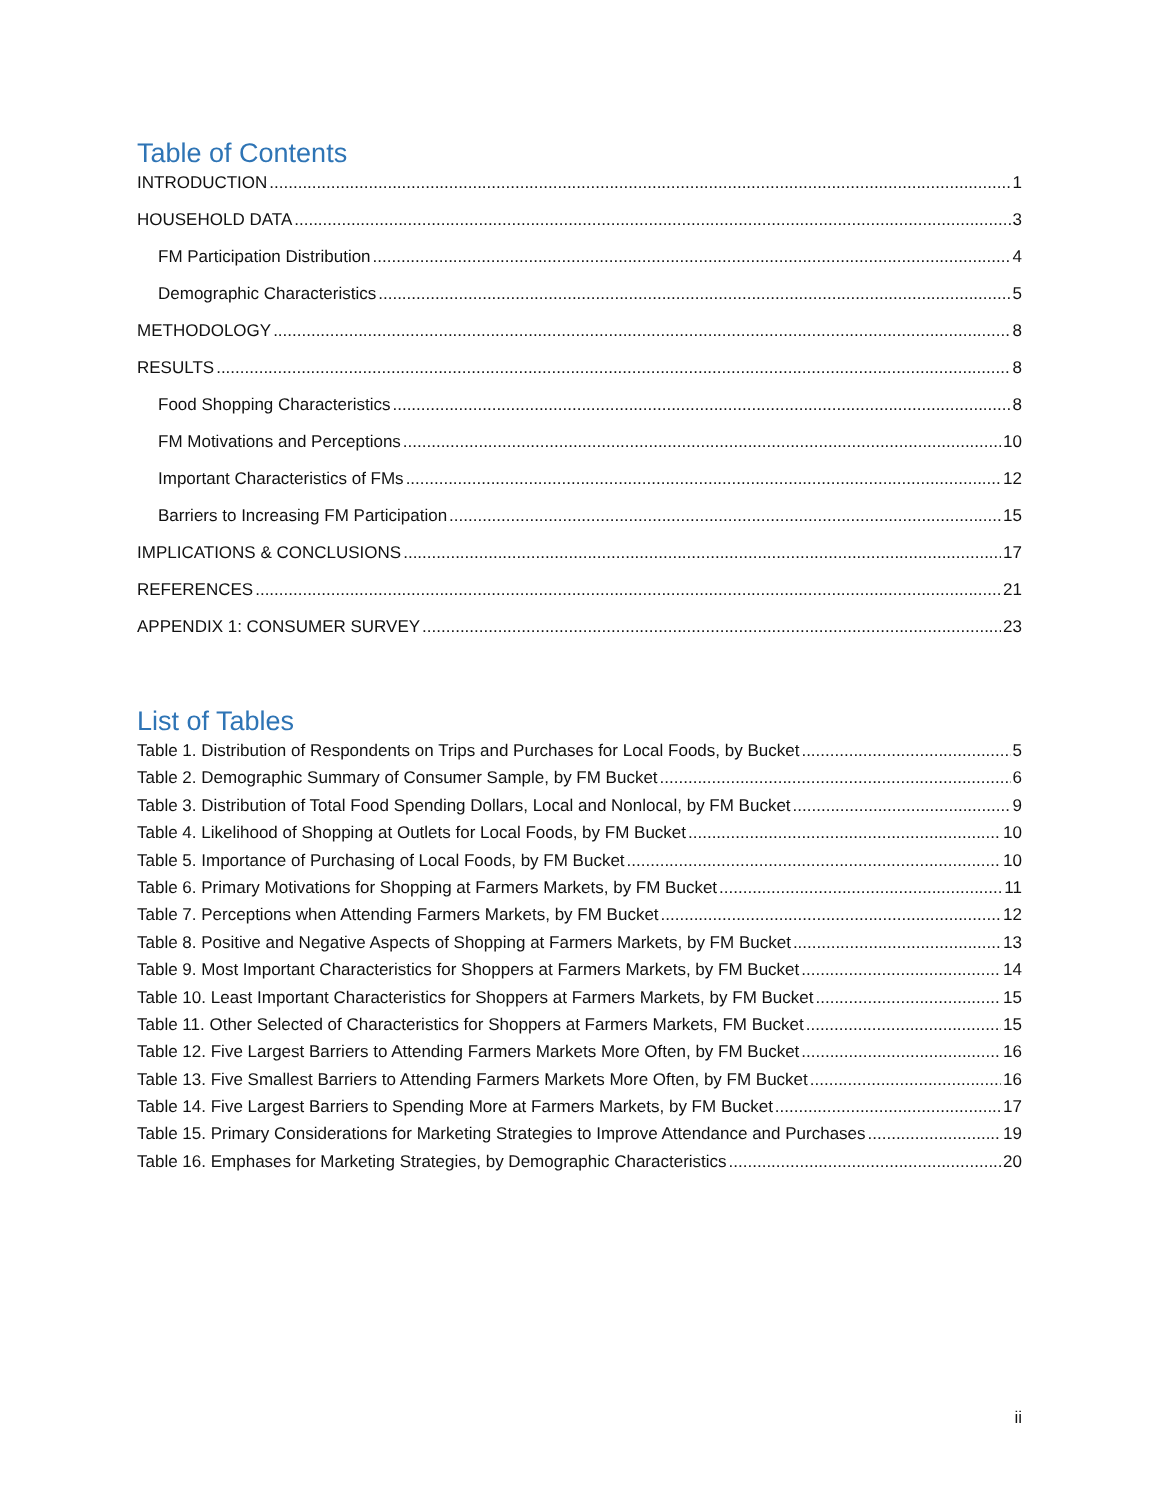Table of Contents
INTRODUCTION 1
HOUSEHOLD DATA 3
FM Participation Distribution 4
Demographic Characteristics 5
METHODOLOGY 8
RESULTS 8
Food Shopping Characteristics 8
FM Motivations and Perceptions 10
Important Characteristics of FMs 12
Barriers to Increasing FM Participation 15
IMPLICATIONS & CONCLUSIONS 17
REFERENCES 21
APPENDIX 1: CONSUMER SURVEY 23
List of Tables
Table 1. Distribution of Respondents on Trips and Purchases for Local Foods, by Bucket 5
Table 2. Demographic Summary of Consumer Sample, by FM Bucket 6
Table 3. Distribution of Total Food Spending Dollars, Local and Nonlocal, by FM Bucket 9
Table 4. Likelihood of Shopping at Outlets for Local Foods, by FM Bucket 10
Table 5. Importance of Purchasing of Local Foods, by FM Bucket 10
Table 6. Primary Motivations for Shopping at Farmers Markets, by FM Bucket 11
Table 7. Perceptions when Attending Farmers Markets, by FM Bucket 12
Table 8. Positive and Negative Aspects of Shopping at Farmers Markets, by FM Bucket 13
Table 9. Most Important Characteristics for Shoppers at Farmers Markets, by FM Bucket 14
Table 10. Least Important Characteristics for Shoppers at Farmers Markets, by FM Bucket 15
Table 11. Other Selected of Characteristics for Shoppers at Farmers Markets, FM Bucket 15
Table 12. Five Largest Barriers to Attending Farmers Markets More Often, by FM Bucket 16
Table 13. Five Smallest Barriers to Attending Farmers Markets More Often, by FM Bucket 16
Table 14. Five Largest Barriers to Spending More at Farmers Markets, by FM Bucket 17
Table 15. Primary Considerations for Marketing Strategies to Improve Attendance and Purchases 19
Table 16. Emphases for Marketing Strategies, by Demographic Characteristics 20
ii